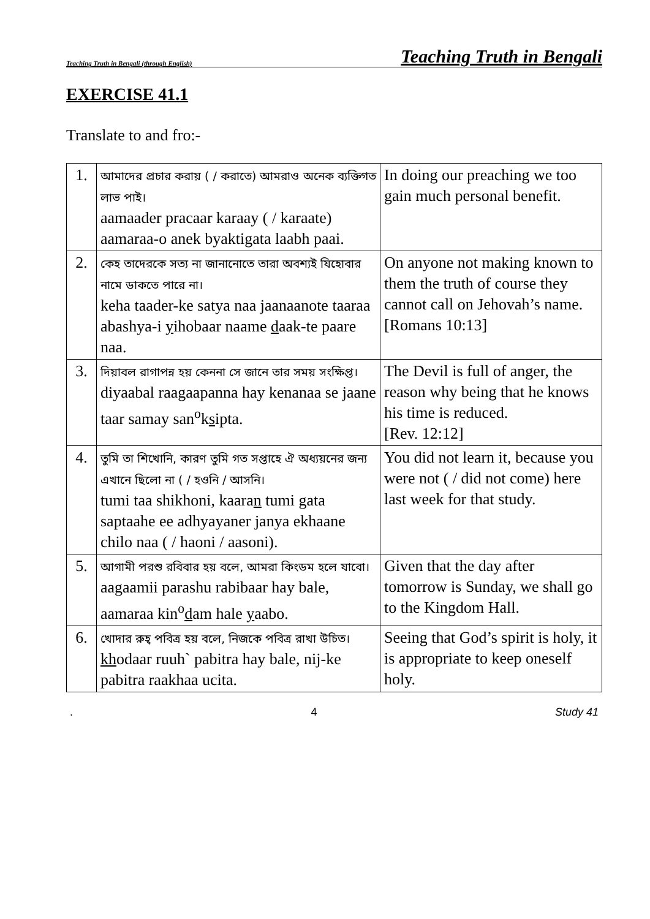Teaching Truth in Bengali (through English) Teaching Truth in Bengali
EXERCISE 41.1
Translate to and fro:-
| 1. | আমাদের প্রচার করায় ( / করাতে) আমরাও অনেক ব্যক্তিগত লাভ পাই। aamaader pracaar karaay ( / karaate) aamaraa-o anek byaktigata laabh paai. | In doing our preaching we too gain much personal benefit. |
| 2. | কেহ তাদেরকে সত্য না জানানোতে তারা অবশ্যই যিহোবার নামে ডাকতে পারে না। keha taader-ke satya naa jaanaanote taaraa abashya-i y ihobaar naame d aak-te paare naa. | On anyone not making known to them the truth of course they cannot call on Jehovah’s name. [Romans 10:13] |
| 3. | দিয়াবল রাগাপন্ন হয় কেননা সে জানে তার সময় সংক্ষিপ্ত। diyaabal raagaapanna hay kenanaa se jaane taar samay san<sup>o</sup>k s ipta. | The Devil is full of anger, the reason why being that he knows his time is reduced. [Rev. 12:12] |
| 4. | তুমি তা শিখোনি, কারণ তুমি গত সপ্তাহে ঐ অধ্যয়নের জন্য এখানে ছিলো না ( / হওনি / আসনি। tumi taa shikhoni, kaara n tumi gata saptaahe ee adhyayaner janya ekhaane chilo naa ( / haoni / aasoni). | You did not learn it, because you were not ( / did not come) here last week for that study. |
| 5. | আগামী পরশু রবিবার হয় বলে, আমরা কিংডম হলে যাবো। aagaamii parashu rabibaar hay bale, aamaraa kin<sup>o</sup> d am hale y aabo. | Given that the day after tomorrow is Sunday, we shall go to the Kingdom Hall. |
| 6. | খোদার রুহ্ পবিত্র হয় বলে, নিজকে পবিত্র রাখা উচিত। kh odaar ruuh` pabitra hay bale, nij-ke pabitra raakhaa ucita. | Seeing that God’s spirit is holy, it is appropriate to keep oneself holy. |
. 4 Study 41